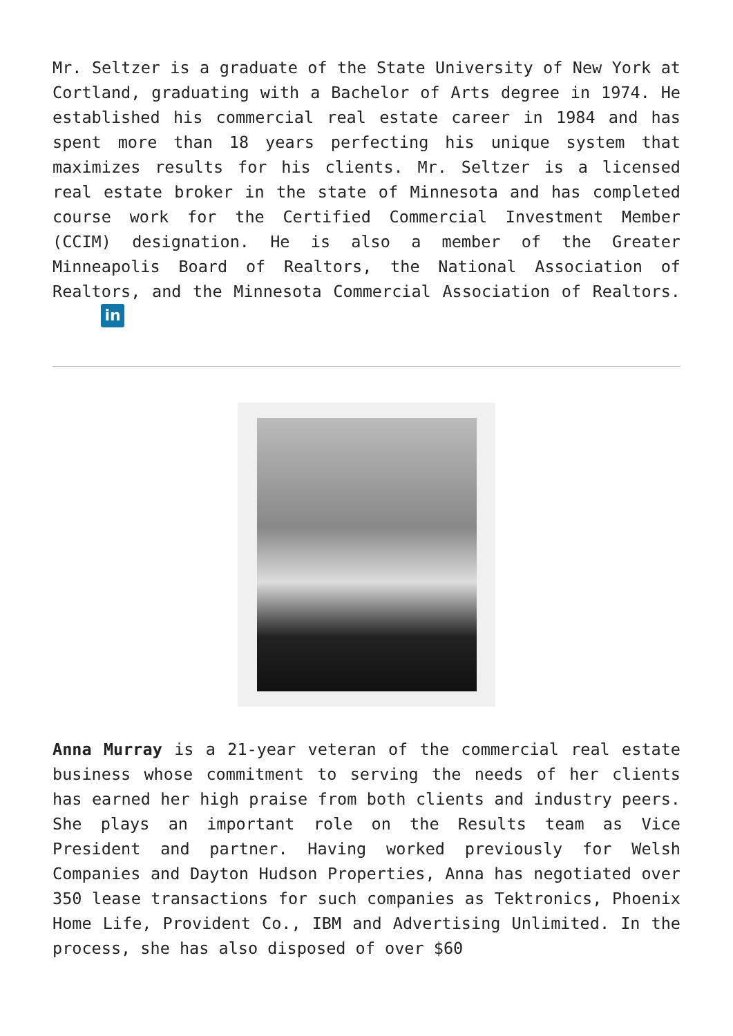Mr. Seltzer is a graduate of the State University of New York at Cortland, graduating with a Bachelor of Arts degree in 1974. He established his commercial real estate career in 1984 and has spent more than 18 years perfecting his unique system that maximizes results for his clients. Mr. Seltzer is a licensed real estate broker in the state of Minnesota and has completed course work for the Certified Commercial Investment Member (CCIM) designation. He is also a member of the Greater Minneapolis Board of Realtors, the National Association of Realtors, and the Minnesota Commercial Association of Realtors. in
Anna Murray is a 21-year veteran of the commercial real estate business whose commitment to serving the needs of her clients has earned her high praise from both clients and industry peers. She plays an important role on the Results team as Vice President and partner. Having worked previously for Welsh Companies and Dayton Hudson Properties, Anna has negotiated over 350 lease transactions for such companies as Tektronics, Phoenix Home Life, Provident Co., IBM and Advertising Unlimited. In the process, she has also disposed of over $60